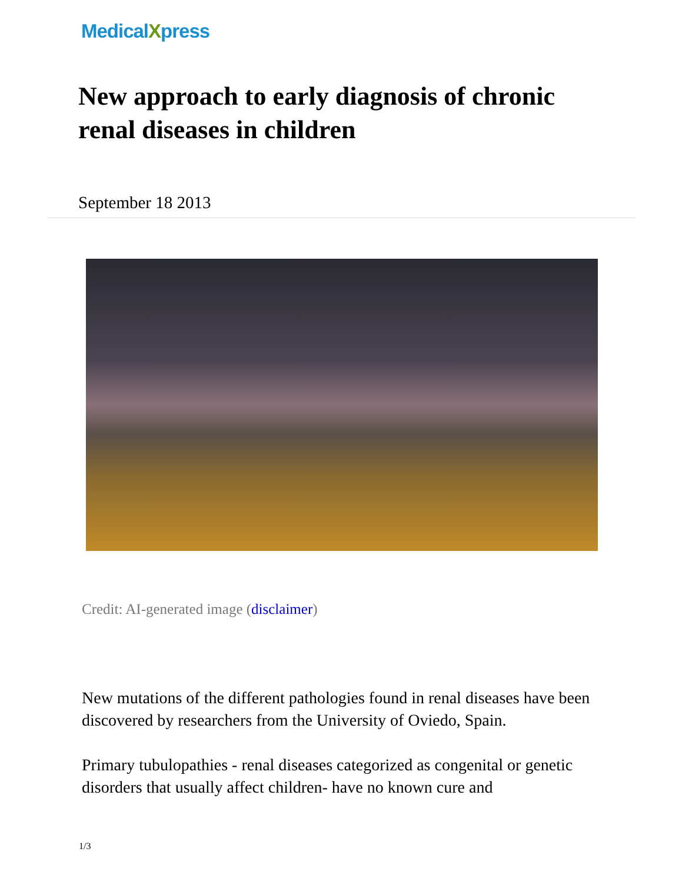MedicalXpress
New approach to early diagnosis of chronic renal diseases in children
September 18 2013
Credit: AI-generated image (disclaimer)
New mutations of the different pathologies found in renal diseases have been discovered by researchers from the University of Oviedo, Spain.
Primary tubulopathies - renal diseases categorized as congenital or genetic disorders that usually affect children- have no known cure and
1/3